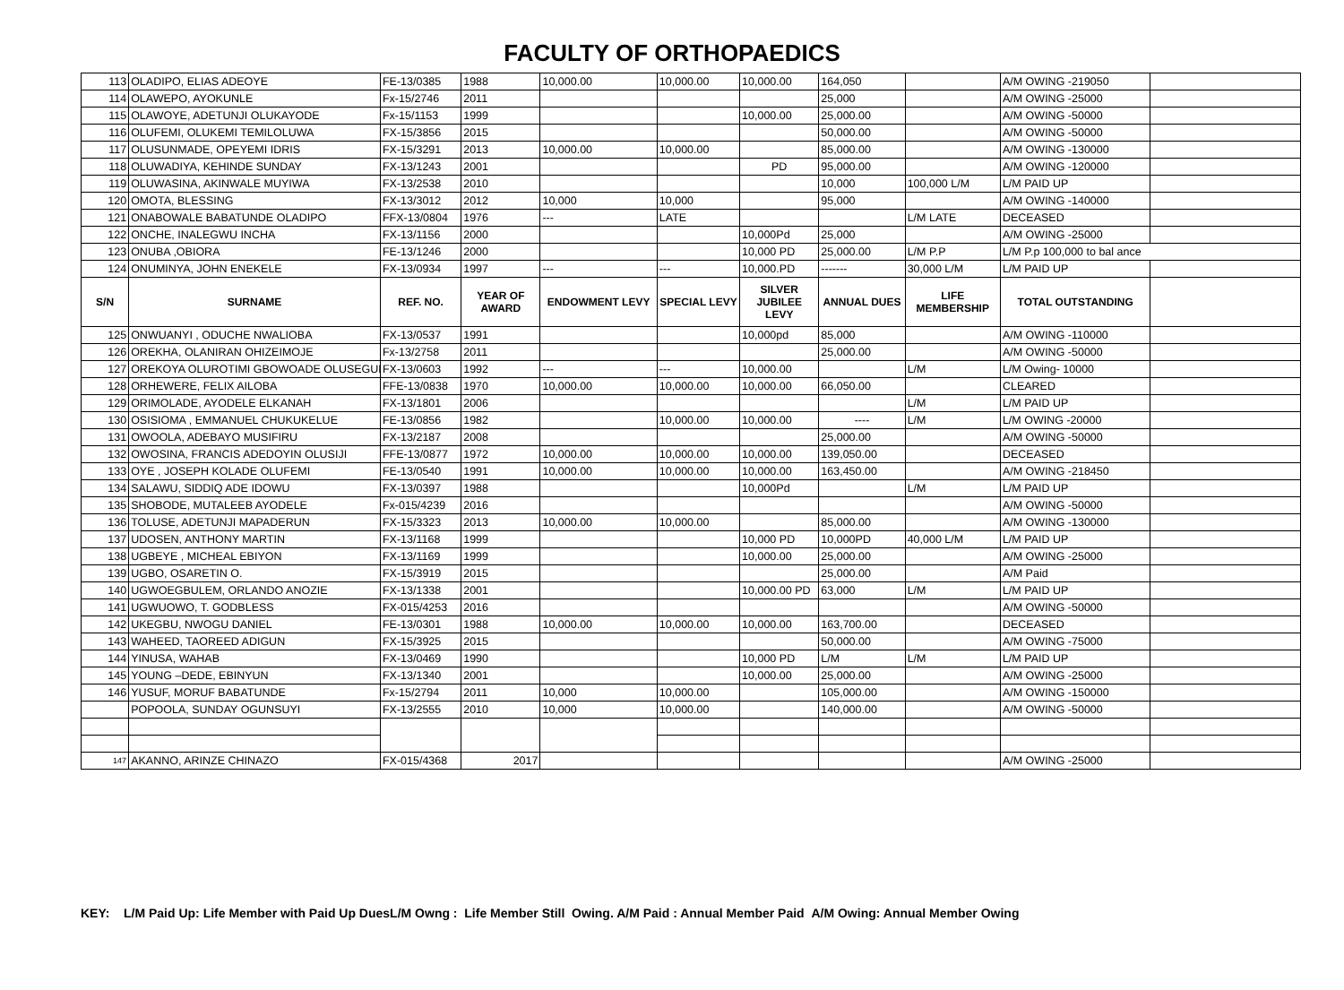FACULTY OF ORTHOPAEDICS
| 113 | OLADIPO, ELIAS ADEOYE | FE-13/0385 | 1988 | 10,000.00 | 10,000.00 | 10,000.00 | 164,050 | | A/M OWING -219050 | |
| 114 | OLAWEPO, AYOKUNLE | Fx-15/2746 | 2011 | | | | 25,000 | | A/M OWING -25000 | |
| 115 | OLAWOYE, ADETUNJI OLUKAYODE | Fx-15/1153 | 1999 | | | 10,000.00 | 25,000.00 | | A/M OWING -50000 | |
| 116 | OLUFEMI, OLUKEMI TEMILOLUWA | FX-15/3856 | 2015 | | | | 50,000.00 | | A/M OWING -50000 | |
| 117 | OLUSUNMADE, OPEYEMI IDRIS | FX-15/3291 | 2013 | 10,000.00 | 10,000.00 | | 85,000.00 | | A/M OWING -130000 | |
| 118 | OLUWADIYA, KEHINDE SUNDAY | FX-13/1243 | 2001 | | | PD | 95,000.00 | | A/M OWING -120000 | |
| 119 | OLUWASINA, AKINWALE MUYIWA | FX-13/2538 | 2010 | | | | 10,000 | 100,000 L/M | L/M PAID UP | |
| 120 | OMOTA, BLESSING | FX-13/3012 | 2012 | 10,000 | 10,000 | | 95,000 | | A/M OWING -140000 | |
| 121 | ONABOWALE BABATUNDE OLADIPO | FFX-13/0804 | 1976 | --- | LATE | | | L/M LATE | DECEASED | |
| 122 | ONCHE, INALEGWU INCHA | FX-13/1156 | 2000 | | | 10,000Pd | 25,000 | | A/M OWING -25000 | |
| 123 | ONUBA ,OBIORA | FE-13/1246 | 2000 | | | 10,000 PD | 25,000.00 | L/M P.P | L/M P.p 100,000 to bal ance | |
| 124 | ONUMINYA, JOHN ENEKELE | FX-13/0934 | 1997 | --- | --- | 10,000.PD | ------- | 30,000 L/M | L/M PAID UP | |
| S/N | SURNAME | REF. NO. | YEAR OF AWARD | ENDOWMENT LEVY | SPECIAL LEVY | SILVER JUBILEE LEVY | ANNUAL DUES | LIFE MEMBERSHIP | TOTAL OUTSTANDING | |
| 125 | ONWUANYI , ODUCHE NWALIOBA | FX-13/0537 | 1991 | | | 10,000pd | 85,000 | | A/M OWING -110000 | |
| 126 | OREKHA, OLANIRAN OHIZEIMOJE | Fx-13/2758 | 2011 | | | | 25,000.00 | | A/M OWING -50000 | |
| 127 | OREKOYA OLUROTIMI GBOWOADE OLUSEGUN | FX-13/0603 | 1992 | --- | --- | 10,000.00 | | L/M | L/M Owing- 10000 | |
| 128 | ORHEWERE, FELIX AILOBA | FFE-13/0838 | 1970 | 10,000.00 | 10,000.00 | 10,000.00 | 66,050.00 | | CLEARED | |
| 129 | ORIMOLADE, AYODELE ELKANAH | FX-13/1801 | 2006 | | | | | L/M | L/M PAID UP | |
| 130 | OSISIOMA , EMMANUEL CHUKUKELUE | FE-13/0856 | 1982 | | 10,000.00 | 10,000.00 | ---- | L/M | L/M OWING -20000 | |
| 131 | OWOOLA, ADEBAYO MUSIFIRU | FX-13/2187 | 2008 | | | | 25,000.00 | | A/M OWING -50000 | |
| 132 | OWOSINA, FRANCIS ADEDOYIN OLUSIJI | FFE-13/0877 | 1972 | 10,000.00 | 10,000.00 | 10,000.00 | 139,050.00 | | DECEASED | |
| 133 | OYE , JOSEPH KOLADE OLUFEMI | FE-13/0540 | 1991 | 10,000.00 | 10,000.00 | 10,000.00 | 163,450.00 | | A/M OWING -218450 | |
| 134 | SALAWU, SIDDIQ ADE IDOWU | FX-13/0397 | 1988 | | | 10,000Pd | | L/M | L/M PAID UP | |
| 135 | SHOBODE, MUTALEEB AYODELE | Fx-015/4239 | 2016 | | | | | | A/M OWING -50000 | |
| 136 | TOLUSE, ADETUNJI MAPADERUN | FX-15/3323 | 2013 | 10,000.00 | 10,000.00 | | 85,000.00 | | A/M OWING -130000 | |
| 137 | UDOSEN, ANTHONY MARTIN | FX-13/1168 | 1999 | | | 10,000 PD | 10,000PD | 40,000 L/M | L/M PAID UP | |
| 138 | UGBEYE , MICHEAL EBIYON | FX-13/1169 | 1999 | | | 10,000.00 | 25,000.00 | | A/M OWING -25000 | |
| 139 | UGBO, OSARETIN O. | FX-15/3919 | 2015 | | | | 25,000.00 | | A/M Paid | |
| 140 | UGWOEGBULEM, ORLANDO ANOZIE | FX-13/1338 | 2001 | | | 10,000.00 PD | 63,000 | L/M | L/M PAID UP | |
| 141 | UGWUOWO, T. GODBLESS | FX-015/4253 | 2016 | | | | | | A/M OWING -50000 | |
| 142 | UKEGBU, NWOGU DANIEL | FE-13/0301 | 1988 | 10,000.00 | 10,000.00 | 10,000.00 | 163,700.00 | | DECEASED | |
| 143 | WAHEED, TAOREED ADIGUN | FX-15/3925 | 2015 | | | | 50,000.00 | | A/M OWING -75000 | |
| 144 | YINUSA, WAHAB | FX-13/0469 | 1990 | | | 10,000 PD | L/M | L/M | L/M PAID UP | |
| 145 | YOUNG –DEDE, EBINYUN | FX-13/1340 | 2001 | | | 10,000.00 | 25,000.00 | | A/M OWING -25000 | |
| 146 | YUSUF, MORUF BABATUNDE | Fx-15/2794 | 2011 | 10,000 | 10,000.00 | | 105,000.00 | | A/M OWING -150000 | |
| | POPOOLA, SUNDAY OGUNSUYI | FX-13/2555 | 2010 | 10,000 | 10,000.00 | | 140,000.00 | | A/M OWING -50000 | |
| 147 | AKANNO, ARINZE CHINAZO | FX-015/4368 | 2017 | | | | | | A/M OWING -25000 | |
KEY: L/M Paid Up: Life Member with Paid Up DuesL/M Owng : Life Member Still Owing. A/M Paid : Annual Member Paid A/M Owing: Annual Member Owing